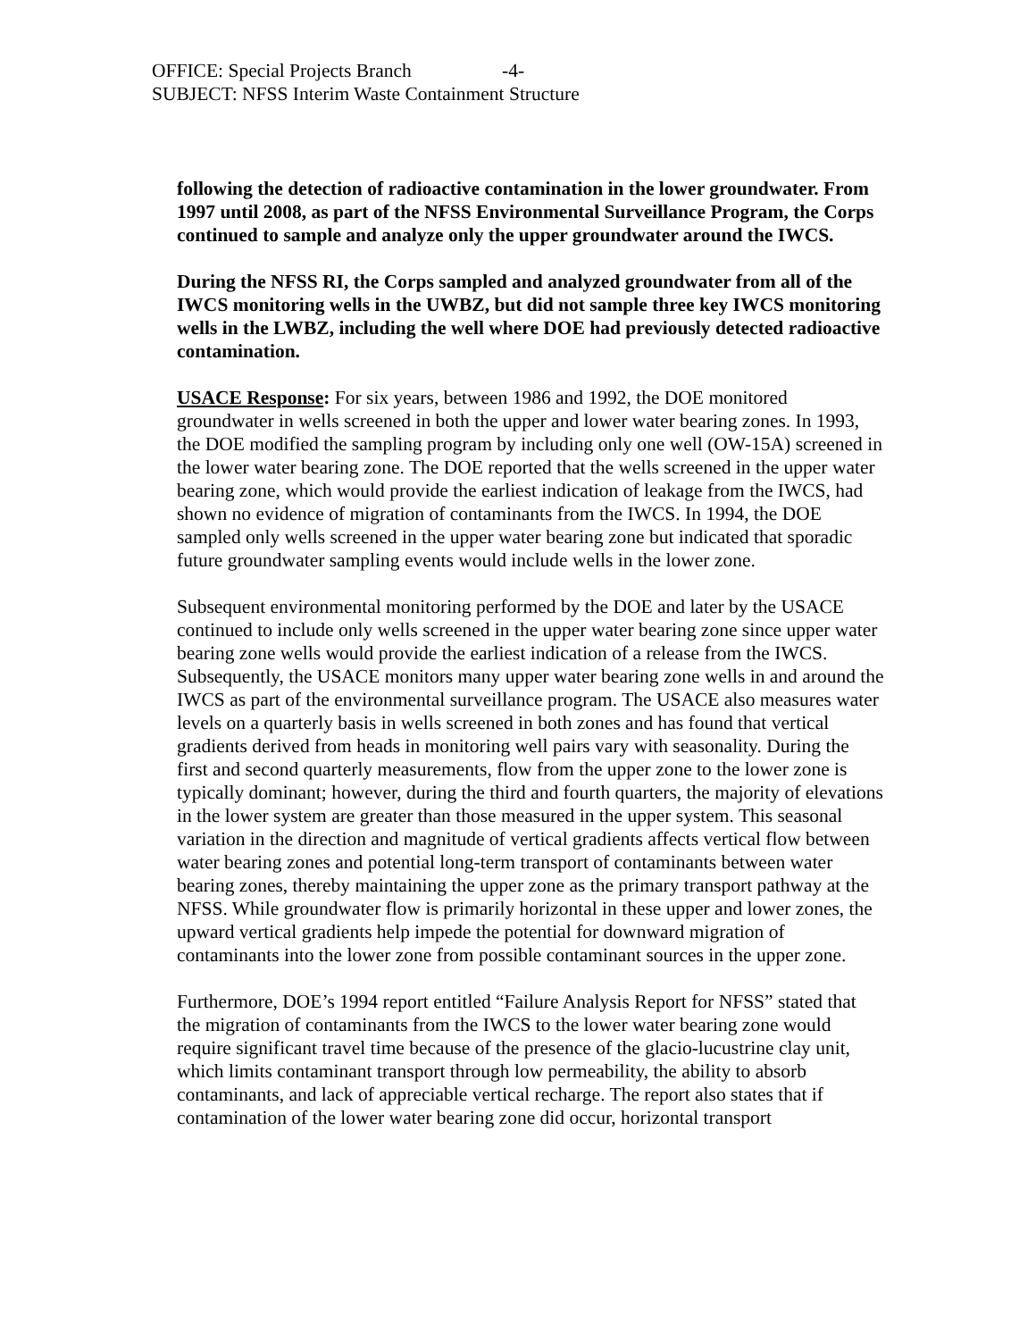OFFICE: Special Projects Branch -4-
SUBJECT: NFSS Interim Waste Containment Structure
following the detection of radioactive contamination in the lower groundwater. From 1997 until 2008, as part of the NFSS Environmental Surveillance Program, the Corps continued to sample and analyze only the upper groundwater around the IWCS.
During the NFSS RI, the Corps sampled and analyzed groundwater from all of the IWCS monitoring wells in the UWBZ, but did not sample three key IWCS monitoring wells in the LWBZ, including the well where DOE had previously detected radioactive contamination.
USACE Response: For six years, between 1986 and 1992, the DOE monitored groundwater in wells screened in both the upper and lower water bearing zones. In 1993, the DOE modified the sampling program by including only one well (OW-15A) screened in the lower water bearing zone. The DOE reported that the wells screened in the upper water bearing zone, which would provide the earliest indication of leakage from the IWCS, had shown no evidence of migration of contaminants from the IWCS. In 1994, the DOE sampled only wells screened in the upper water bearing zone but indicated that sporadic future groundwater sampling events would include wells in the lower zone.
Subsequent environmental monitoring performed by the DOE and later by the USACE continued to include only wells screened in the upper water bearing zone since upper water bearing zone wells would provide the earliest indication of a release from the IWCS. Subsequently, the USACE monitors many upper water bearing zone wells in and around the IWCS as part of the environmental surveillance program. The USACE also measures water levels on a quarterly basis in wells screened in both zones and has found that vertical gradients derived from heads in monitoring well pairs vary with seasonality. During the first and second quarterly measurements, flow from the upper zone to the lower zone is typically dominant; however, during the third and fourth quarters, the majority of elevations in the lower system are greater than those measured in the upper system. This seasonal variation in the direction and magnitude of vertical gradients affects vertical flow between water bearing zones and potential long-term transport of contaminants between water bearing zones, thereby maintaining the upper zone as the primary transport pathway at the NFSS. While groundwater flow is primarily horizontal in these upper and lower zones, the upward vertical gradients help impede the potential for downward migration of contaminants into the lower zone from possible contaminant sources in the upper zone.
Furthermore, DOE’s 1994 report entitled “Failure Analysis Report for NFSS” stated that the migration of contaminants from the IWCS to the lower water bearing zone would require significant travel time because of the presence of the glacio-lucustrine clay unit, which limits contaminant transport through low permeability, the ability to absorb contaminants, and lack of appreciable vertical recharge. The report also states that if contamination of the lower water bearing zone did occur, horizontal transport